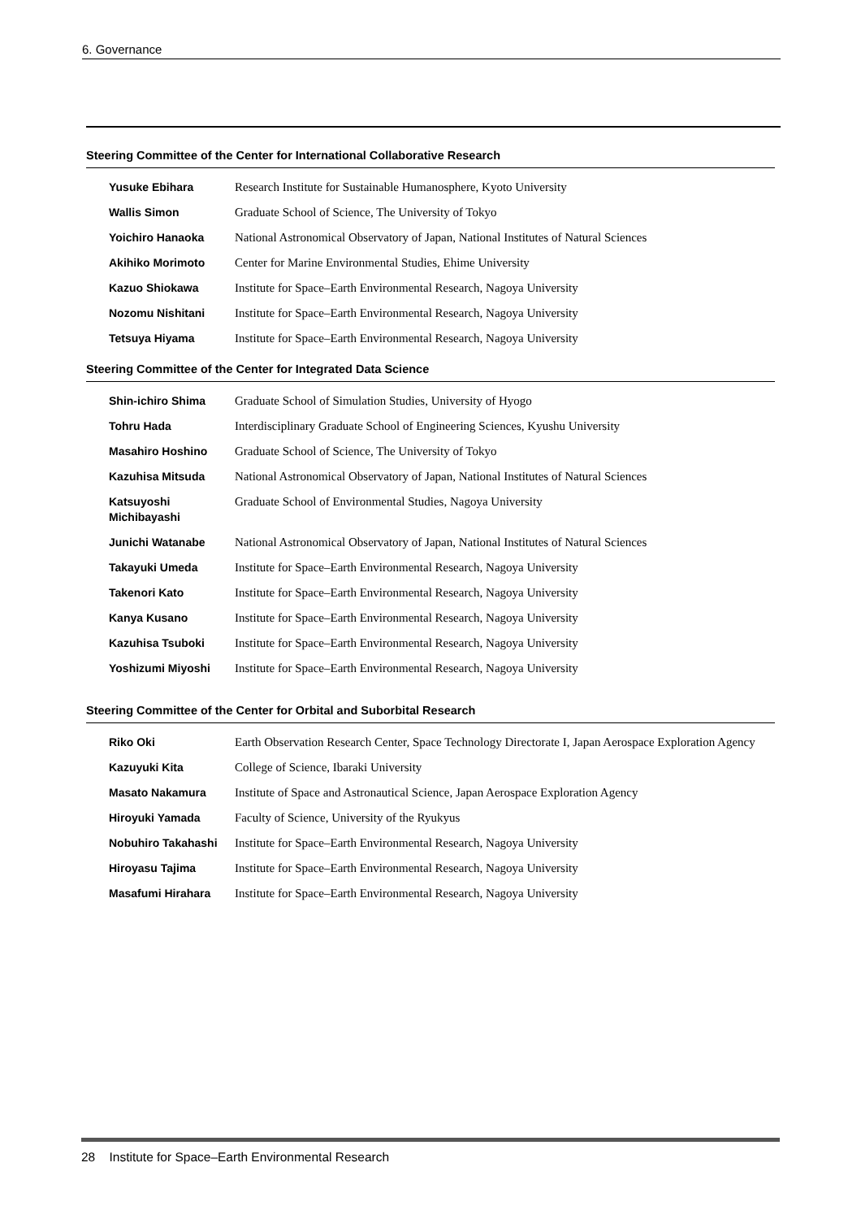6. Governance
Steering Committee of the Center for International Collaborative Research
| Yusuke Ebihara | Research Institute for Sustainable Humanosphere, Kyoto University |
| Wallis Simon | Graduate School of Science, The University of Tokyo |
| Yoichiro Hanaoka | National Astronomical Observatory of Japan, National Institutes of Natural Sciences |
| Akihiko Morimoto | Center for Marine Environmental Studies, Ehime University |
| Kazuo Shiokawa | Institute for Space–Earth Environmental Research, Nagoya University |
| Nozomu Nishitani | Institute for Space–Earth Environmental Research, Nagoya University |
| Tetsuya Hiyama | Institute for Space–Earth Environmental Research, Nagoya University |
Steering Committee of the Center for Integrated Data Science
| Shin-ichiro Shima | Graduate School of Simulation Studies, University of Hyogo |
| Tohru Hada | Interdisciplinary Graduate School of Engineering Sciences, Kyushu University |
| Masahiro Hoshino | Graduate School of Science, The University of Tokyo |
| Kazuhisa Mitsuda | National Astronomical Observatory of Japan, National Institutes of Natural Sciences |
| Katsuyoshi Michibayashi | Graduate School of Environmental Studies, Nagoya University |
| Junichi Watanabe | National Astronomical Observatory of Japan, National Institutes of Natural Sciences |
| Takayuki Umeda | Institute for Space–Earth Environmental Research, Nagoya University |
| Takenori Kato | Institute for Space–Earth Environmental Research, Nagoya University |
| Kanya Kusano | Institute for Space–Earth Environmental Research, Nagoya University |
| Kazuhisa Tsuboki | Institute for Space–Earth Environmental Research, Nagoya University |
| Yoshizumi Miyoshi | Institute for Space–Earth Environmental Research, Nagoya University |
Steering Committee of the Center for Orbital and Suborbital Research
| Riko Oki | Earth Observation Research Center, Space Technology Directorate I, Japan Aerospace Exploration Agency |
| Kazuyuki Kita | College of Science, Ibaraki University |
| Masato Nakamura | Institute of Space and Astronautical Science, Japan Aerospace Exploration Agency |
| Hiroyuki Yamada | Faculty of Science, University of the Ryukyus |
| Nobuhiro Takahashi | Institute for Space–Earth Environmental Research, Nagoya University |
| Hiroyasu Tajima | Institute for Space–Earth Environmental Research, Nagoya University |
| Masafumi Hirahara | Institute for Space–Earth Environmental Research, Nagoya University |
28 Institute for Space–Earth Environmental Research